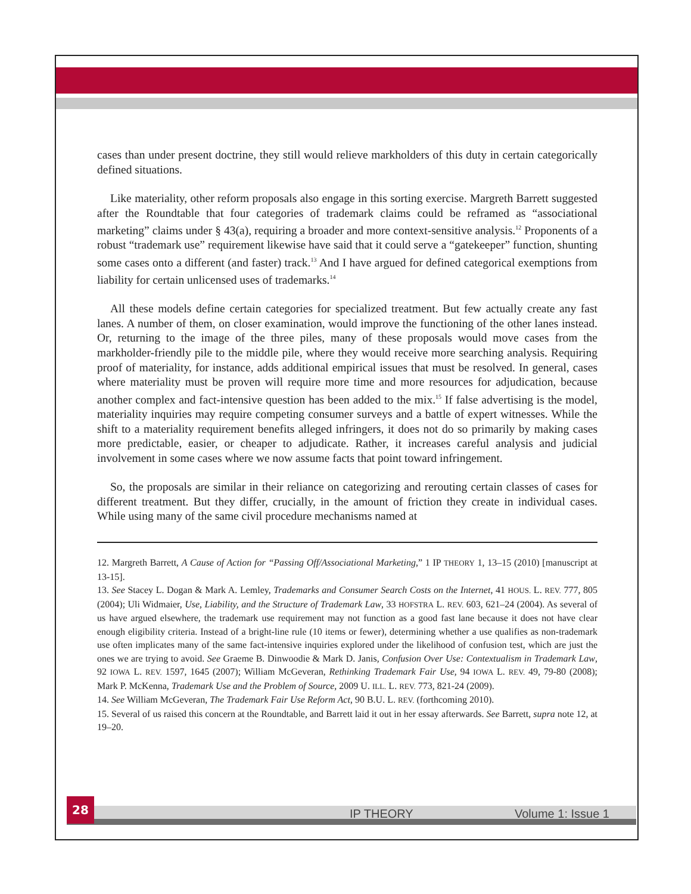cases than under present doctrine, they still would relieve markholders of this duty in certain categorically defined situations.
Like materiality, other reform proposals also engage in this sorting exercise. Margreth Barrett suggested after the Roundtable that four categories of trademark claims could be reframed as “associational marketing” claims under § 43(a), requiring a broader and more context-sensitive analysis.<sup>12</sup> Proponents of a robust “trademark use” requirement likewise have said that it could serve a “gatekeeper” function, shunting some cases onto a different (and faster) track.<sup>13</sup> And I have argued for defined categorical exemptions from liability for certain unlicensed uses of trademarks.<sup>14</sup>
All these models define certain categories for specialized treatment. But few actually create any fast lanes. A number of them, on closer examination, would improve the functioning of the other lanes instead. Or, returning to the image of the three piles, many of these proposals would move cases from the markholder-friendly pile to the middle pile, where they would receive more searching analysis. Requiring proof of materiality, for instance, adds additional empirical issues that must be resolved. In general, cases where materiality must be proven will require more time and more resources for adjudication, because another complex and fact-intensive question has been added to the mix.<sup>15</sup> If false advertising is the model, materiality inquiries may require competing consumer surveys and a battle of expert witnesses. While the shift to a materiality requirement benefits alleged infringers, it does not do so primarily by making cases more predictable, easier, or cheaper to adjudicate. Rather, it increases careful analysis and judicial involvement in some cases where we now assume facts that point toward infringement.
So, the proposals are similar in their reliance on categorizing and rerouting certain classes of cases for different treatment. But they differ, crucially, in the amount of friction they create in individual cases. While using many of the same civil procedure mechanisms named at
12. Margreth Barrett, A Cause of Action for “Passing Off/Associational Marketing,” 1 IP THEORY 1, 13–15 (2010) [manuscript at 13-15].
13. See Stacey L. Dogan & Mark A. Lemley, Trademarks and Consumer Search Costs on the Internet, 41 HOUS. L. REV. 777, 805 (2004); Uli Widmaier, Use, Liability, and the Structure of Trademark Law, 33 HOFSTRA L. REV. 603, 621–24 (2004). As several of us have argued elsewhere, the trademark use requirement may not function as a good fast lane because it does not have clear enough eligibility criteria. Instead of a bright-line rule (10 items or fewer), determining whether a use qualifies as non-trademark use often implicates many of the same fact-intensive inquiries explored under the likelihood of confusion test, which are just the ones we are trying to avoid. See Graeme B. Dinwoodie & Mark D. Janis, Confusion Over Use: Contextualism in Trademark Law, 92 IOWA L. REV. 1597, 1645 (2007); William McGeveran, Rethinking Trademark Fair Use, 94 IOWA L. REV. 49, 79-80 (2008); Mark P. McKenna, Trademark Use and the Problem of Source, 2009 U. ILL. L. REV. 773, 821-24 (2009).
14. See William McGeveran, The Trademark Fair Use Reform Act, 90 B.U. L. REV. (forthcoming 2010).
15. Several of us raised this concern at the Roundtable, and Barrett laid it out in her essay afterwards. See Barrett, supra note 12, at 19–20.
28
IP THEORY Volume 1: Issue 1